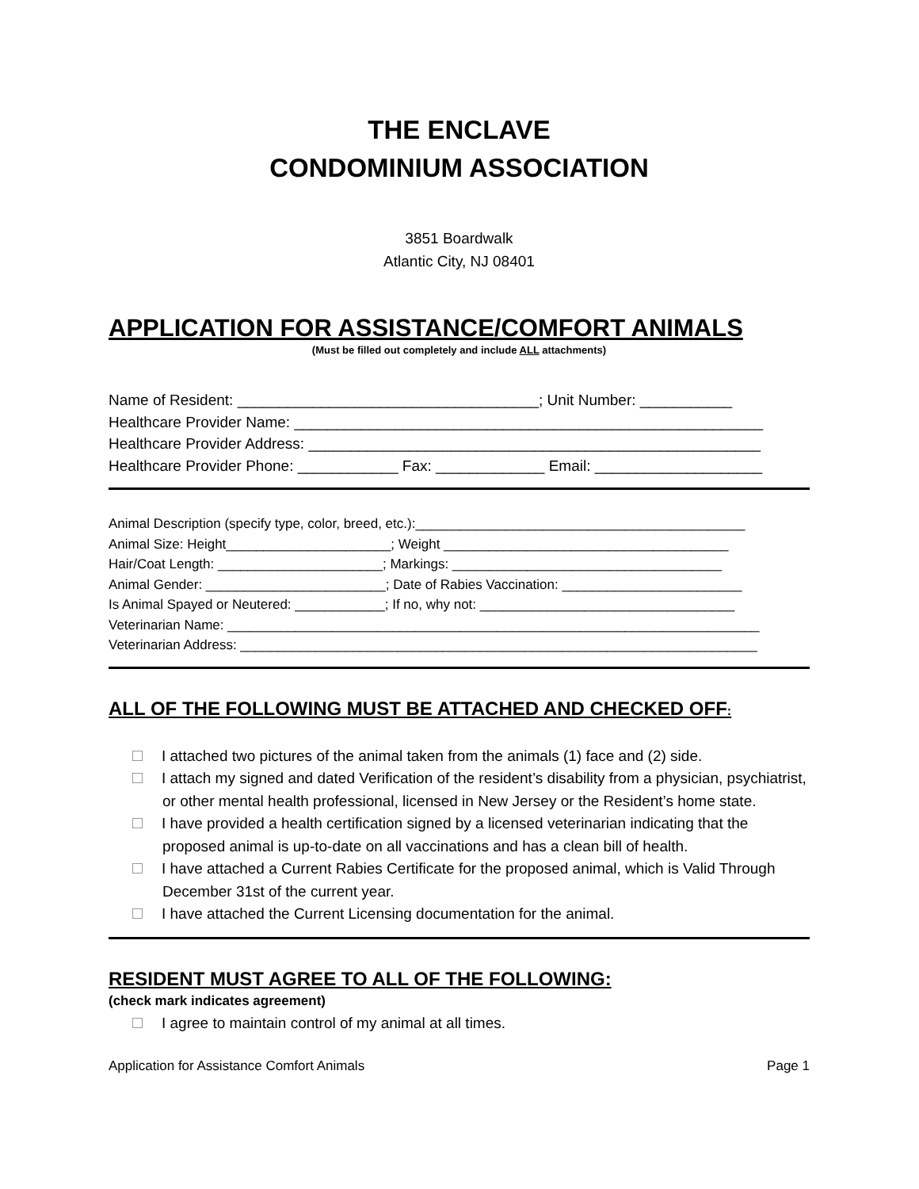THE ENCLAVE
CONDOMINIUM ASSOCIATION
3851 Boardwalk
Atlantic City, NJ 08401
APPLICATION FOR ASSISTANCE/COMFORT ANIMALS
(Must be filled out completely and include ALL attachments)
Name of Resident: ____________________________________; Unit Number: ___________
Healthcare Provider Name: ________________________________________________________
Healthcare Provider Address: ______________________________________________________
Healthcare Provider Phone: ____________ Fax: _____________ Email: ____________________
Animal Description (specify type, color, breed, etc.):____________________________________________
Animal Size: Height______________________; Weight ______________________________________
Hair/Coat Length: ______________________; Markings: ____________________________________
Animal Gender: ________________________; Date of Rabies Vaccination: ________________________
Is Animal Spayed or Neutered: ____________; If no, why not: __________________________________
Veterinarian Name: _______________________________________________________________________
Veterinarian Address: _____________________________________________________________________
ALL OF THE FOLLOWING MUST BE ATTACHED AND CHECKED OFF:
I attached two pictures of the animal taken from the animals (1) face and (2) side.
I attach my signed and dated Verification of the resident’s disability from a physician, psychiatrist, or other mental health professional, licensed in New Jersey or the Resident’s home state.
I have provided a health certification signed by a licensed veterinarian indicating that the proposed animal is up-to-date on all vaccinations and has a clean bill of health.
I have attached a Current Rabies Certificate for the proposed animal, which is Valid Through December 31st of the current year.
I have attached the Current Licensing documentation for the animal.
RESIDENT MUST AGREE TO ALL OF THE FOLLOWING:
(check mark indicates agreement)
I agree to maintain control of my animal at all times.
Application for Assistance Comfort Animals Page 1